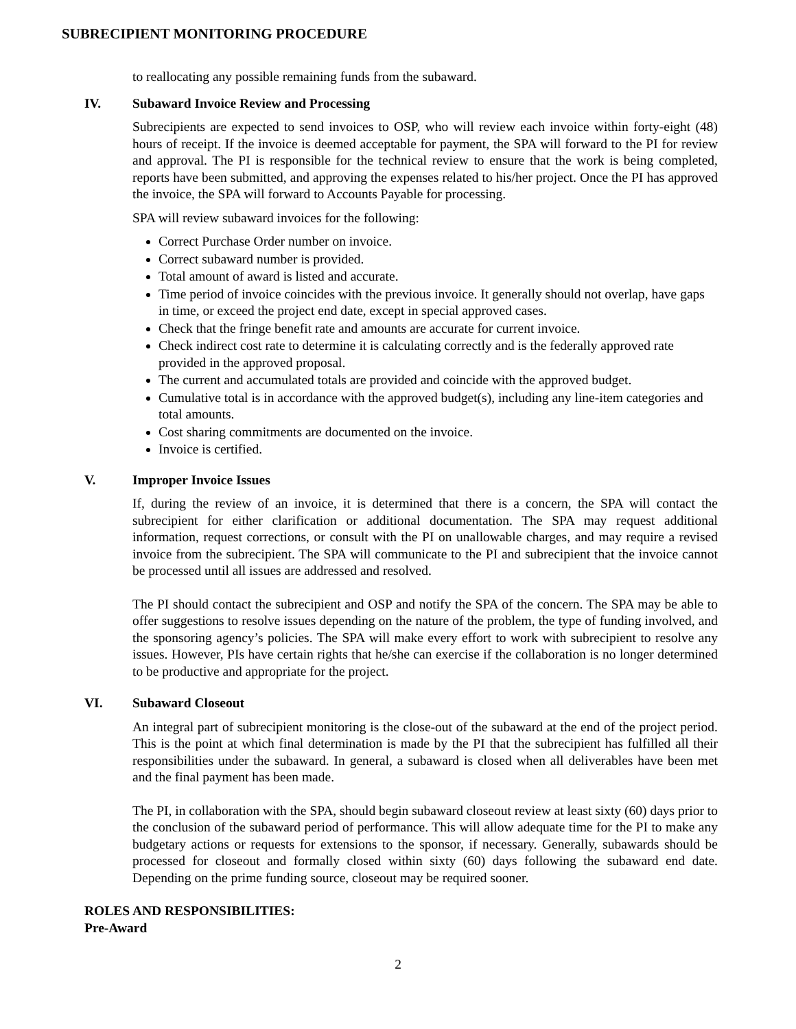SUBRECIPIENT MONITORING PROCEDURE
to reallocating any possible remaining funds from the subaward.
IV. Subaward Invoice Review and Processing
Subrecipients are expected to send invoices to OSP, who will review each invoice within forty-eight (48) hours of receipt. If the invoice is deemed acceptable for payment, the SPA will forward to the PI for review and approval. The PI is responsible for the technical review to ensure that the work is being completed, reports have been submitted, and approving the expenses related to his/her project. Once the PI has approved the invoice, the SPA will forward to Accounts Payable for processing.
SPA will review subaward invoices for the following:
Correct Purchase Order number on invoice.
Correct subaward number is provided.
Total amount of award is listed and accurate.
Time period of invoice coincides with the previous invoice. It generally should not overlap, have gaps in time, or exceed the project end date, except in special approved cases.
Check that the fringe benefit rate and amounts are accurate for current invoice.
Check indirect cost rate to determine it is calculating correctly and is the federally approved rate provided in the approved proposal.
The current and accumulated totals are provided and coincide with the approved budget.
Cumulative total is in accordance with the approved budget(s), including any line-item categories and total amounts.
Cost sharing commitments are documented on the invoice.
Invoice is certified.
V. Improper Invoice Issues
If, during the review of an invoice, it is determined that there is a concern, the SPA will contact the subrecipient for either clarification or additional documentation. The SPA may request additional information, request corrections, or consult with the PI on unallowable charges, and may require a revised invoice from the subrecipient. The SPA will communicate to the PI and subrecipient that the invoice cannot be processed until all issues are addressed and resolved.
The PI should contact the subrecipient and OSP and notify the SPA of the concern. The SPA may be able to offer suggestions to resolve issues depending on the nature of the problem, the type of funding involved, and the sponsoring agency’s policies. The SPA will make every effort to work with subrecipient to resolve any issues. However, PIs have certain rights that he/she can exercise if the collaboration is no longer determined to be productive and appropriate for the project.
VI. Subaward Closeout
An integral part of subrecipient monitoring is the close-out of the subaward at the end of the project period. This is the point at which final determination is made by the PI that the subrecipient has fulfilled all their responsibilities under the subaward. In general, a subaward is closed when all deliverables have been met and the final payment has been made.
The PI, in collaboration with the SPA, should begin subaward closeout review at least sixty (60) days prior to the conclusion of the subaward period of performance. This will allow adequate time for the PI to make any budgetary actions or requests for extensions to the sponsor, if necessary. Generally, subawards should be processed for closeout and formally closed within sixty (60) days following the subaward end date. Depending on the prime funding source, closeout may be required sooner.
ROLES AND RESPONSIBILITIES:
Pre-Award
2